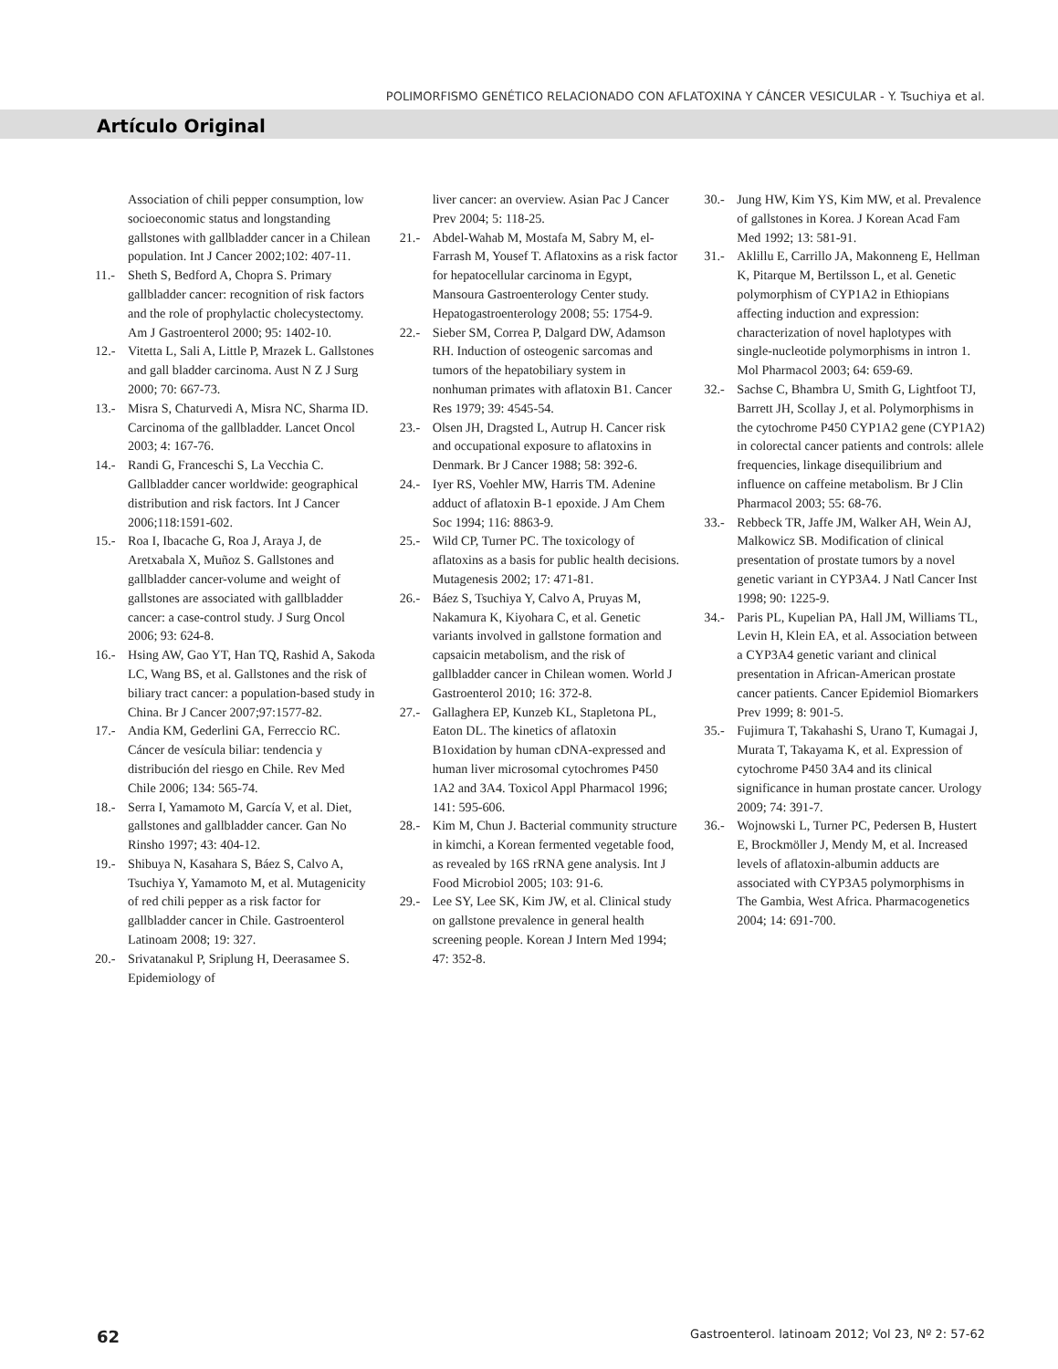POLIMORFISMO GENÉTICO RELACIONADO CON AFLATOXINA Y CÁNCER VESICULAR - Y. Tsuchiya et al.
Artículo Original
Association of chili pepper consumption, low socioeconomic status and longstanding gallstones with gallbladder cancer in a Chilean population. Int J Cancer 2002;102: 407-11.
11.- Sheth S, Bedford A, Chopra S. Primary gallbladder cancer: recognition of risk factors and the role of prophylactic cholecystectomy. Am J Gastroenterol 2000; 95: 1402-10.
12.- Vitetta L, Sali A, Little P, Mrazek L. Gallstones and gall bladder carcinoma. Aust N Z J Surg 2000; 70: 667-73.
13.- Misra S, Chaturvedi A, Misra NC, Sharma ID. Carcinoma of the gallbladder. Lancet Oncol 2003; 4: 167-76.
14.- Randi G, Franceschi S, La Vecchia C. Gallbladder cancer worldwide: geographical distribution and risk factors. Int J Cancer 2006;118:1591-602.
15.- Roa I, Ibacache G, Roa J, Araya J, de Aretxabala X, Muñoz S. Gallstones and gallbladder cancer-volume and weight of gallstones are associated with gallbladder cancer: a case-control study. J Surg Oncol 2006; 93: 624-8.
16.- Hsing AW, Gao YT, Han TQ, Rashid A, Sakoda LC, Wang BS, et al. Gallstones and the risk of biliary tract cancer: a population-based study in China. Br J Cancer 2007;97:1577-82.
17.- Andia KM, Gederlini GA, Ferreccio RC. Cáncer de vesícula biliar: tendencia y distribución del riesgo en Chile. Rev Med Chile 2006; 134: 565-74.
18.- Serra I, Yamamoto M, García V, et al. Diet, gallstones and gallbladder cancer. Gan No Rinsho 1997; 43: 404-12.
19.- Shibuya N, Kasahara S, Báez S, Calvo A, Tsuchiya Y, Yamamoto M, et al. Mutagenicity of red chili pepper as a risk factor for gallbladder cancer in Chile. Gastroenterol Latinoam 2008; 19: 327.
20.- Srivatanakul P, Sriplung H, Deerasamee S. Epidemiology of
liver cancer: an overview. Asian Pac J Cancer Prev 2004; 5: 118-25.
21.- Abdel-Wahab M, Mostafa M, Sabry M, el-Farrash M, Yousef T. Aflatoxins as a risk factor for hepatocellular carcinoma in Egypt, Mansoura Gastroenterology Center study. Hepatogastroenterology 2008; 55: 1754-9.
22.- Sieber SM, Correa P, Dalgard DW, Adamson RH. Induction of osteogenic sarcomas and tumors of the hepatobiliary system in nonhuman primates with aflatoxin B1. Cancer Res 1979; 39: 4545-54.
23.- Olsen JH, Dragsted L, Autrup H. Cancer risk and occupational exposure to aflatoxins in Denmark. Br J Cancer 1988; 58: 392-6.
24.- Iyer RS, Voehler MW, Harris TM. Adenine adduct of aflatoxin B-1 epoxide. J Am Chem Soc 1994; 116: 8863-9.
25.- Wild CP, Turner PC. The toxicology of aflatoxins as a basis for public health decisions. Mutagenesis 2002; 17: 471-81.
26.- Báez S, Tsuchiya Y, Calvo A, Pruyas M, Nakamura K, Kiyohara C, et al. Genetic variants involved in gallstone formation and capsaicin metabolism, and the risk of gallbladder cancer in Chilean women. World J Gastroenterol 2010; 16: 372-8.
27.- Gallaghera EP, Kunzeb KL, Stapletona PL, Eaton DL. The kinetics of aflatoxin B1oxidation by human cDNA-expressed and human liver microsomal cytochromes P450 1A2 and 3A4. Toxicol Appl Pharmacol 1996; 141: 595-606.
28.- Kim M, Chun J. Bacterial community structure in kimchi, a Korean fermented vegetable food, as revealed by 16S rRNA gene analysis. Int J Food Microbiol 2005; 103: 91-6.
29.- Lee SY, Lee SK, Kim JW, et al. Clinical study on gallstone prevalence in general health screening people. Korean J Intern Med 1994; 47: 352-8.
30.- Jung HW, Kim YS, Kim MW, et al. Prevalence of gallstones in Korea. J Korean Acad Fam Med 1992; 13: 581-91.
31.- Aklillu E, Carrillo JA, Makonneng E, Hellman K, Pitarque M, Bertilsson L, et al. Genetic polymorphism of CYP1A2 in Ethiopians affecting induction and expression: characterization of novel haplotypes with single-nucleotide polymorphisms in intron 1. Mol Pharmacol 2003; 64: 659-69.
32.- Sachse C, Bhambra U, Smith G, Lightfoot TJ, Barrett JH, Scollay J, et al. Polymorphisms in the cytochrome P450 CYP1A2 gene (CYP1A2) in colorectal cancer patients and controls: allele frequencies, linkage disequilibrium and influence on caffeine metabolism. Br J Clin Pharmacol 2003; 55: 68-76.
33.- Rebbeck TR, Jaffe JM, Walker AH, Wein AJ, Malkowicz SB. Modification of clinical presentation of prostate tumors by a novel genetic variant in CYP3A4. J Natl Cancer Inst 1998; 90: 1225-9.
34.- Paris PL, Kupelian PA, Hall JM, Williams TL, Levin H, Klein EA, et al. Association between a CYP3A4 genetic variant and clinical presentation in African-American prostate cancer patients. Cancer Epidemiol Biomarkers Prev 1999; 8: 901-5.
35.- Fujimura T, Takahashi S, Urano T, Kumagai J, Murata T, Takayama K, et al. Expression of cytochrome P450 3A4 and its clinical significance in human prostate cancer. Urology 2009; 74: 391-7.
36.- Wojnowski L, Turner PC, Pedersen B, Hustert E, Brockmöller J, Mendy M, et al. Increased levels of aflatoxin-albumin adducts are associated with CYP3A5 polymorphisms in The Gambia, West Africa. Pharmacogenetics 2004; 14: 691-700.
62 Gastroenterol. latinoam 2012; Vol 23, Nº 2: 57-62